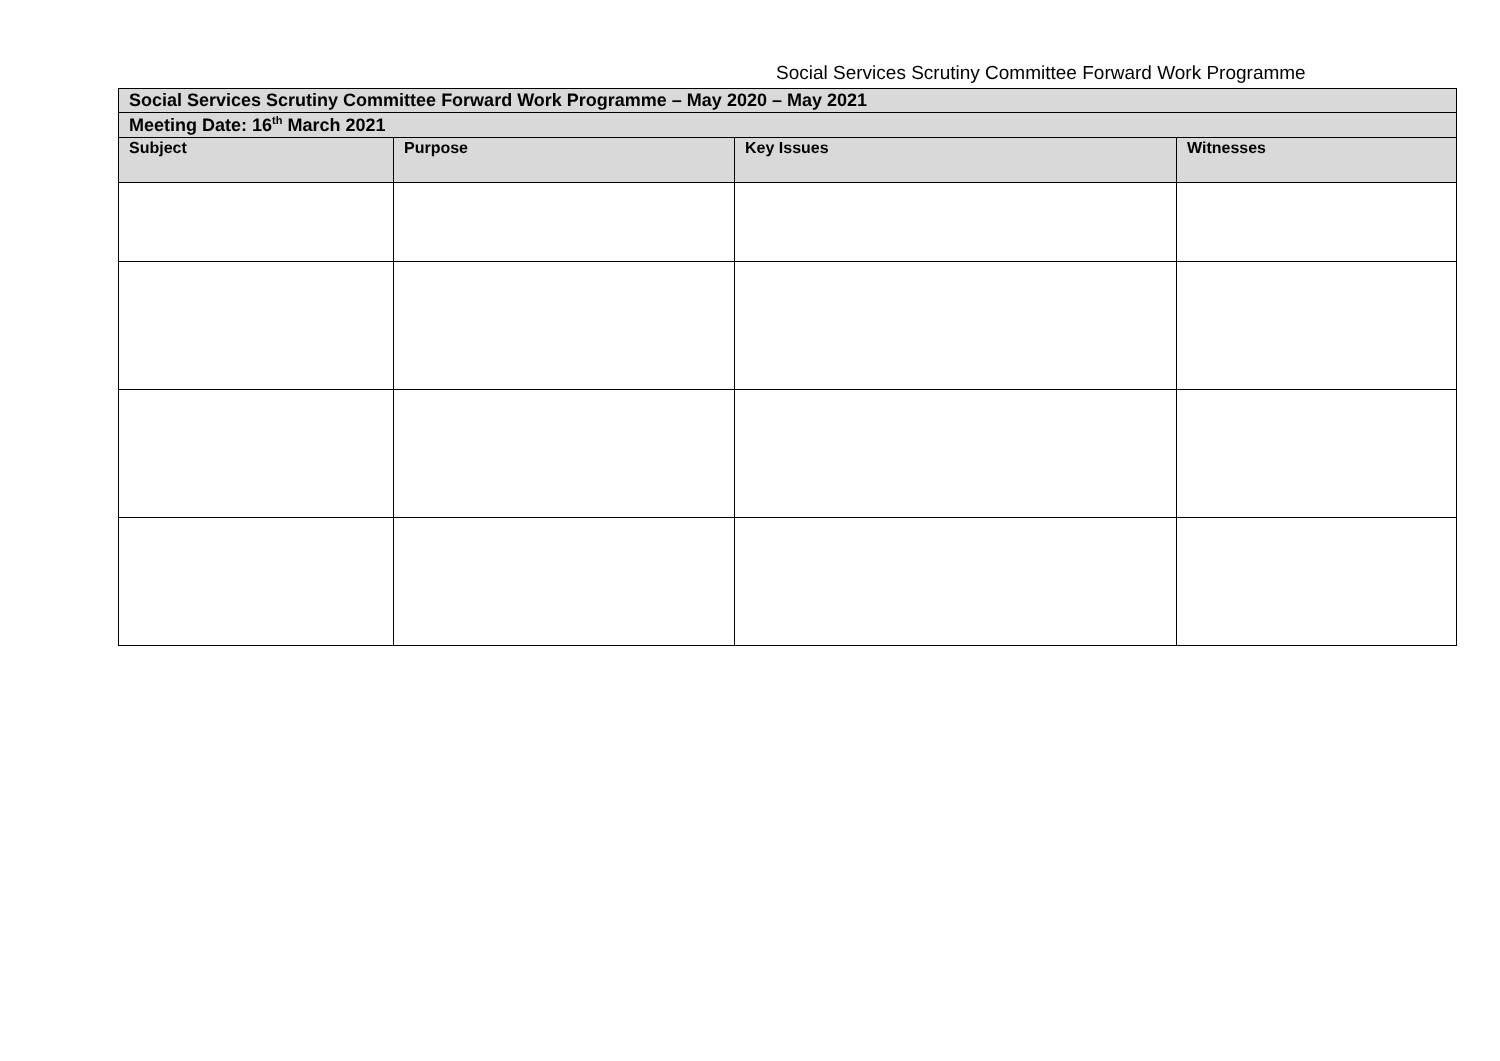Social Services Scrutiny Committee Forward Work Programme
| Social Services Scrutiny Committee Forward Work Programme – May 2020 – May 2021 | | | |
| Meeting Date: 16<sup>th</sup> March 2021 | | | |
| Subject | Purpose | Key Issues | Witnesses |